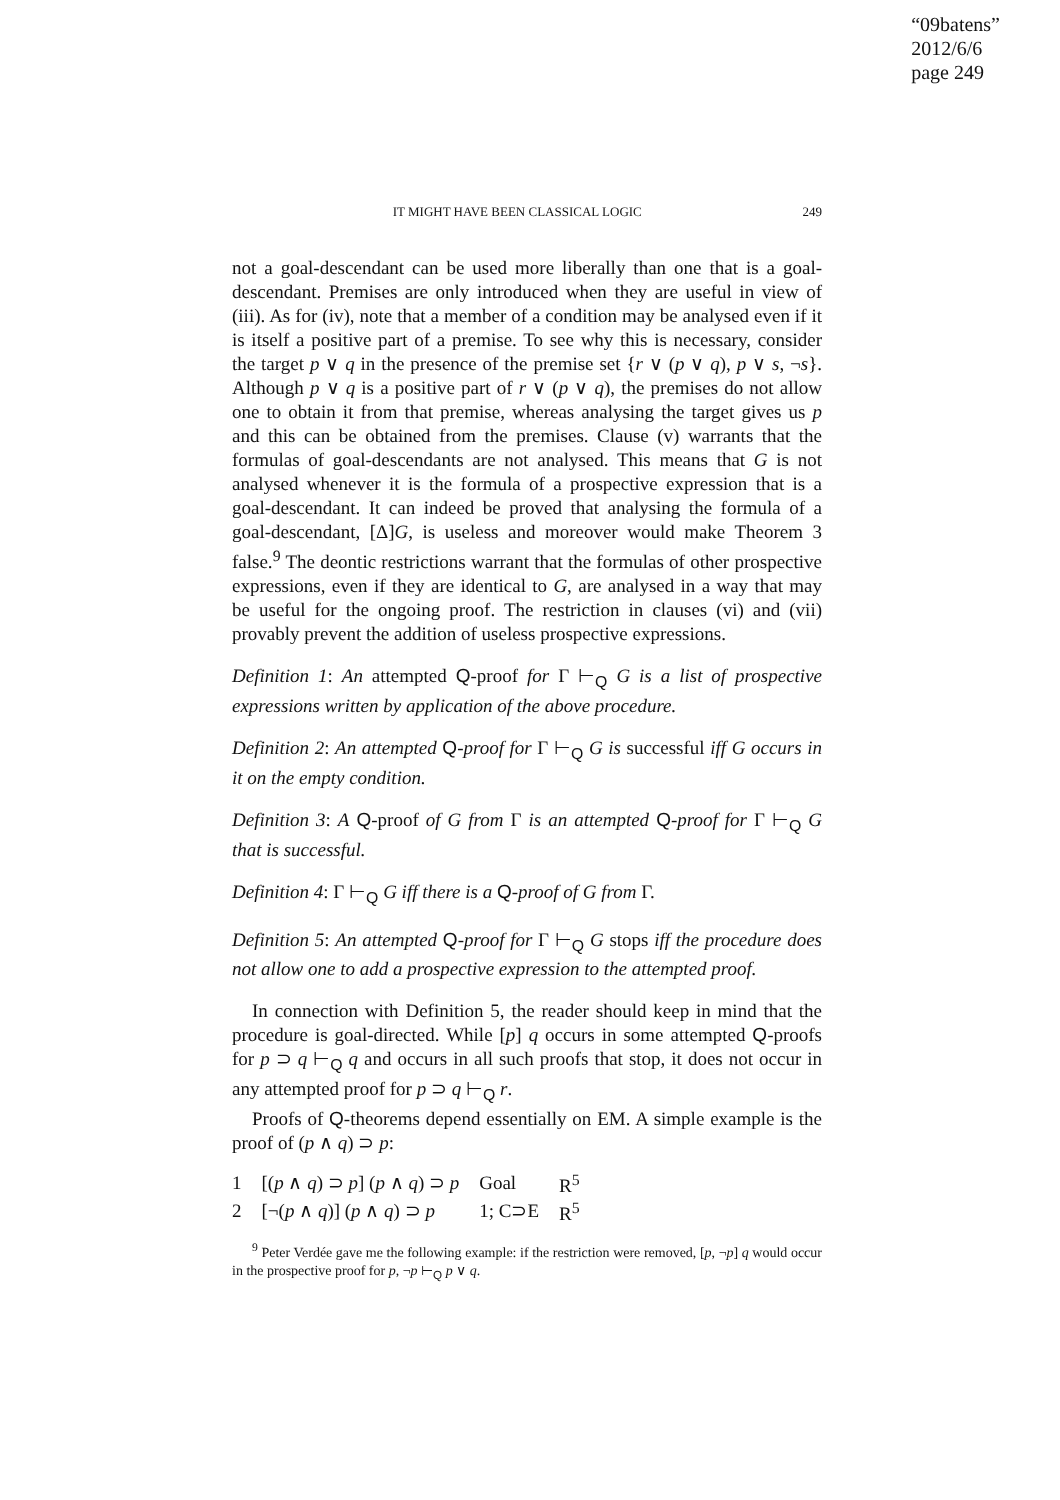“09batens”
2012/6/6
page 249
IT MIGHT HAVE BEEN CLASSICAL LOGIC 249
not a goal-descendant can be used more liberally than one that is a goal-descendant. Premises are only introduced when they are useful in view of (iii). As for (iv), note that a member of a condition may be analysed even if it is itself a positive part of a premise. To see why this is necessary, consider the target p ∨ q in the presence of the premise set {r ∨ (p ∨ q), p ∨ s, ¬s}. Although p ∨ q is a positive part of r ∨ (p ∨ q), the premises do not allow one to obtain it from that premise, whereas analysing the target gives us p and this can be obtained from the premises. Clause (v) warrants that the formulas of goal-descendants are not analysed. This means that G is not analysed whenever it is the formula of a prospective expression that is a goal-descendant. It can indeed be proved that analysing the formula of a goal-descendant, [Δ]G, is useless and moreover would make Theorem 3 false.<sup>9</sup> The deontic restrictions warrant that the formulas of other prospective expressions, even if they are identical to G, are analysed in a way that may be useful for the ongoing proof. The restriction in clauses (vi) and (vii) provably prevent the addition of useless prospective expressions.
Definition 1: An attempted Q-proof for Γ ⊢<sub>Q</sub> G is a list of prospective expressions written by application of the above procedure.
Definition 2: An attempted Q-proof for Γ ⊢<sub>Q</sub> G is successful iff G occurs in it on the empty condition.
Definition 3: A Q-proof of G from Γ is an attempted Q-proof for Γ ⊢<sub>Q</sub> G that is successful.
Definition 4: Γ ⊢<sub>Q</sub> G iff there is a Q-proof of G from Γ.
Definition 5: An attempted Q-proof for Γ ⊢<sub>Q</sub> G stops iff the procedure does not allow one to add a prospective expression to the attempted proof.
In connection with Definition 5, the reader should keep in mind that the procedure is goal-directed. While [p] q occurs in some attempted Q-proofs for p ⊃ q ⊢<sub>Q</sub> q and occurs in all such proofs that stop, it does not occur in any attempted proof for p ⊃ q ⊢<sub>Q</sub> r.
Proofs of Q-theorems depend essentially on EM. A simple example is the proof of (p ∧ q) ⊃ p:
| 1 | [( p ∧ q ) ⊃ p ] ( p ∧ q ) ⊃ p | Goal | R<sup>5</sup> |
| 2 | [¬( p ∧ q )] ( p ∧ q ) ⊃ p | 1; C⊃E | R<sup>5</sup> |
<sup>9</sup> Peter Verdée gave me the following example: if the restriction were removed, [p, ¬p] q would occur in the prospective proof for p, ¬p ⊢<sub>Q</sub> p ∨ q.